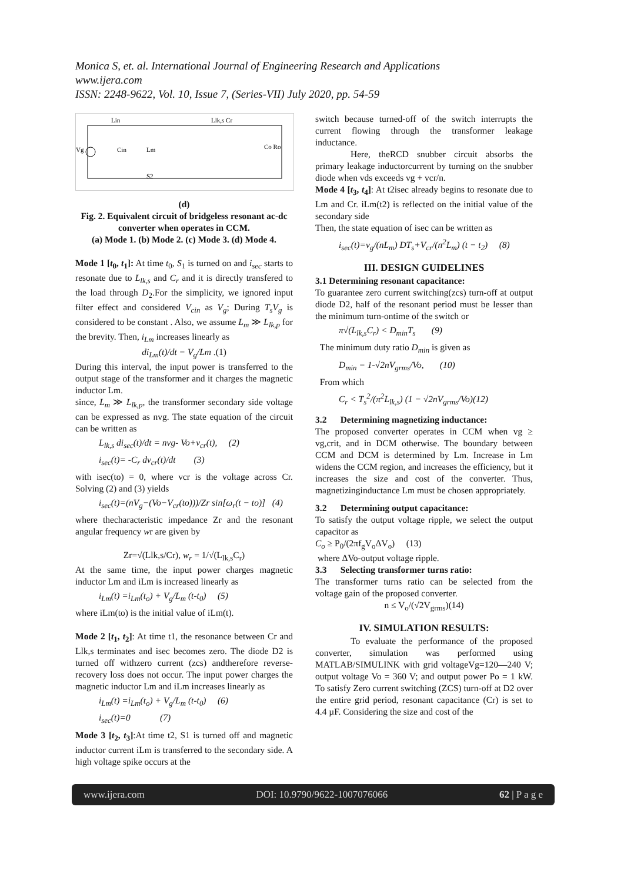Monica S, et. al. International Journal of Engineering Research and Applications
www.ijera.com
ISSN: 2248-9622, Vol. 10, Issue 7, (Series-VII) July 2020, pp. 54-59
Lin
Llk,s Cr
Lm
Cin
Vg
Co Ro
S2
(d)
Fig. 2. Equivalent circuit of bridgeless resonant ac-dc converter when operates in CCM.
(a) Mode 1. (b) Mode 2. (c) Mode 3. (d) Mode 4.
Mode 1 [t<sub>0</sub>, t<sub>1</sub>]: At time t<sub>0</sub>, S<sub>1</sub> is turned on and i<sub>sec</sub> starts to resonate due to L<sub>lk,s</sub> and C<sub>r</sub> and it is directly transfered to the load through D<sub>2</sub>.For the simplicity, we ignored input filter effect and considered V<sub>cin</sub> as V<sub>g</sub>; During T<sub>s</sub>V<sub>g</sub> is considered to be constant . Also, we assume L<sub>m</sub> ≫ L<sub>lk,p</sub> for the brevity. Then, i<sub>Lm</sub> increases linearly as
di<sub>Lm</sub>(t)/dt = V<sub>g</sub>/Lm .(1)
During this interval, the input power is transferred to the output stage of the transformer and it charges the magnetic inductor Lm.
since, L<sub>m</sub> ≫ L<sub>lk,p</sub>, the transformer secondary side voltage can be expressed as nvg. The state equation of the circuit can be written as
L<sub>lk,s</sub> di<sub>sec</sub>(t)/dt = nvg- Vo+v<sub>cr</sub>(t), (2)
i<sub>sec</sub>(t)= -C<sub>r</sub> dv<sub>cr</sub>(t)/dt (3)
with isec(to) = 0, where vcr is the voltage across Cr. Solving (2) and (3) yields
i<sub>sec</sub>(t)=(nV<sub>g</sub>−(Vo−V<sub>cr</sub>(to)))/Zr sin[ω<sub>r</sub>(t − to)] (4)
where thecharacteristic impedance Zr and the resonant angular frequency wr are given by
Zr=√(Llk,s/Cr), w<sub>r</sub> = 1/√(L<sub>lk,s</sub>C<sub>r</sub>)
At the same time, the input power charges magnetic inductor Lm and iLm is increased linearly as
i<sub>Lm</sub>(t) =i<sub>Lm</sub>(t<sub>o</sub>) + V<sub>g</sub>/L<sub>m</sub> (t-t<sub>0</sub>) (5)
where iLm(to) is the initial value of iLm(t).
Mode 2 [t<sub>1</sub>, t<sub>2</sub>]: At time t1, the resonance between Cr and Llk,s terminates and isec becomes zero. The diode D2 is turned off withzero current (zcs) andtherefore reverse-recovery loss does not occur. The input power charges the magnetic inductor Lm and iLm increases linearly as
i<sub>Lm</sub>(t) =i<sub>Lm</sub>(t<sub>o</sub>) + V<sub>g</sub>/L<sub>m</sub> (t-t<sub>0</sub>) (6)
i<sub>sec</sub>(t)=0 (7)
Mode 3 [t<sub>2</sub>, t<sub>3</sub>]:At time t2, S1 is turned off and magnetic inductor current iLm is transferred to the secondary side. A high voltage spike occurs at the
switch because turned-off of the switch interrupts the current flowing through the transformer leakage inductance.
Here, theRCD snubber circuit absorbs the primary leakage inductorcurrent by turning on the snubber diode when vds exceeds vg + vcr/n.
Mode 4 [t<sub>3</sub>, t<sub>4</sub>]: At t2isec already begins to resonate due to Lm and Cr. iLm(t2) is reflected on the initial value of the secondary side
Then, the state equation of isec can be written as
i<sub>sec</sub>(t)=v<sub>g</sub>/(nL<sub>m</sub>) DT<sub>s</sub>+V<sub>cr</sub>/(n<sup>2</sup>L<sub>m</sub>) (t − t<sub>2</sub>) (8)
III. DESIGN GUIDELINES
3.1 Determining resonant capacitance:
To guarantee zero current switching(zcs) turn-off at output diode D2, half of the resonant period must be lesser than the minimum turn-ontime of the switch or
π√(L<sub>lk,s</sub>C<sub>r</sub>) < D<sub>min</sub>T<sub>s</sub> (9)
The minimum duty ratio D<sub>min</sub> is given as
D<sub>min</sub> = 1-√2nV<sub>grms</sub>/Vo, (10)
From which
C<sub>r</sub> < T<sub>s</sub><sup>2</sup>/(π<sup>2</sup>L<sub>lk,s</sub>) (1 − √2nV<sub>grms</sub>/Vo)(12)
3.2 Determining magnetizing inductance:
The proposed converter operates in CCM when vg ≥ vg,crit, and in DCM otherwise. The boundary between CCM and DCM is determined by Lm. Increase in Lm widens the CCM region, and increases the efficiency, but it increases the size and cost of the converter. Thus, magnetizinginductance Lm must be chosen appropriately.
3.2 Determining output capacitance:
To satisfy the output voltage ripple, we select the output capacitor as
C<sub>o</sub> ≥ P<sub>0</sub>/(2πf<sub>g</sub>V<sub>o</sub>ΔV<sub>o</sub>) (13)
where ΔVo-output voltage ripple.
3.3 Selecting transformer turns ratio:
The transformer turns ratio can be selected from the voltage gain of the proposed converter.
n ≤ V<sub>o</sub>/(√2V<sub>grms</sub>)(14)
IV. SIMULATION RESULTS:
To evaluate the performance of the proposed converter, simulation was performed using MATLAB/SIMULINK with grid voltageVg=120—240 V; output voltage Vo = 360 V; and output power Po = 1 kW. To satisfy Zero current switching (ZCS) turn-off at D2 over the entire grid period, resonant capacitance (Cr) is set to 4.4 µF. Considering the size and cost of the
www.ijera.com DOI: 10.9790/9622-1007076066 62 | P a g e